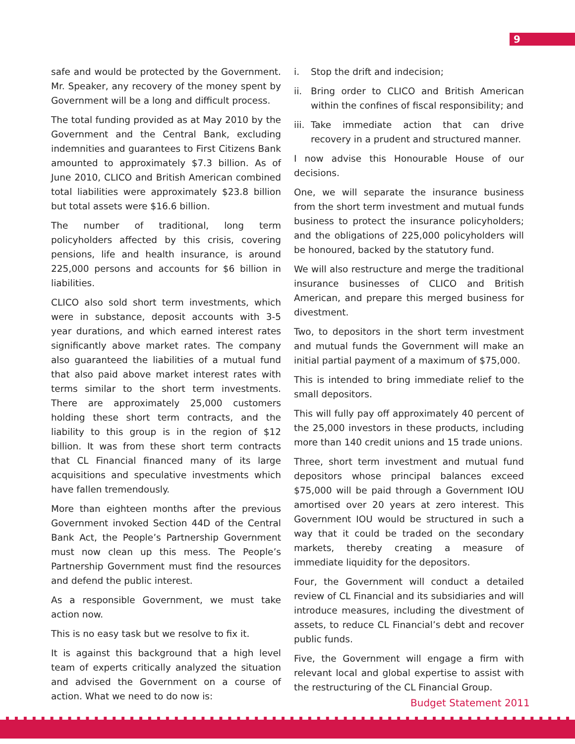9
safe and would be protected by the Government. Mr. Speaker, any recovery of the money spent by Government will be a long and difficult process.
The total funding provided as at May 2010 by the Government and the Central Bank, excluding indemnities and guarantees to First Citizens Bank amounted to approximately $7.3 billion. As of June 2010, CLICO and British American combined total liabilities were approximately $23.8 billion but total assets were $16.6 billion.
The number of traditional, long term policyholders affected by this crisis, covering pensions, life and health insurance, is around 225,000 persons and accounts for $6 billion in liabilities.
CLICO also sold short term investments, which were in substance, deposit accounts with 3-5 year durations, and which earned interest rates significantly above market rates. The company also guaranteed the liabilities of a mutual fund that also paid above market interest rates with terms similar to the short term investments. There are approximately 25,000 customers holding these short term contracts, and the liability to this group is in the region of $12 billion. It was from these short term contracts that CL Financial financed many of its large acquisitions and speculative investments which have fallen tremendously.
More than eighteen months after the previous Government invoked Section 44D of the Central Bank Act, the People’s Partnership Government must now clean up this mess. The People’s Partnership Government must find the resources and defend the public interest.
As a responsible Government, we must take action now.
This is no easy task but we resolve to fix it.
It is against this background that a high level team of experts critically analyzed the situation and advised the Government on a course of action. What we need to do now is:
i. Stop the drift and indecision;
ii. Bring order to CLICO and British American within the confines of fiscal responsibility; and
iii. Take immediate action that can drive recovery in a prudent and structured manner.
I now advise this Honourable House of our decisions.
One, we will separate the insurance business from the short term investment and mutual funds business to protect the insurance policyholders; and the obligations of 225,000 policyholders will be honoured, backed by the statutory fund.
We will also restructure and merge the traditional insurance businesses of CLICO and British American, and prepare this merged business for divestment.
Two, to depositors in the short term investment and mutual funds the Government will make an initial partial payment of a maximum of $75,000.
This is intended to bring immediate relief to the small depositors.
This will fully pay off approximately 40 percent of the 25,000 investors in these products, including more than 140 credit unions and 15 trade unions.
Three, short term investment and mutual fund depositors whose principal balances exceed $75,000 will be paid through a Government IOU amortised over 20 years at zero interest. This Government IOU would be structured in such a way that it could be traded on the secondary markets, thereby creating a measure of immediate liquidity for the depositors.
Four, the Government will conduct a detailed review of CL Financial and its subsidiaries and will introduce measures, including the divestment of assets, to reduce CL Financial’s debt and recover public funds.
Five, the Government will engage a firm with relevant local and global expertise to assist with the restructuring of the CL Financial Group.
Budget Statement 2011